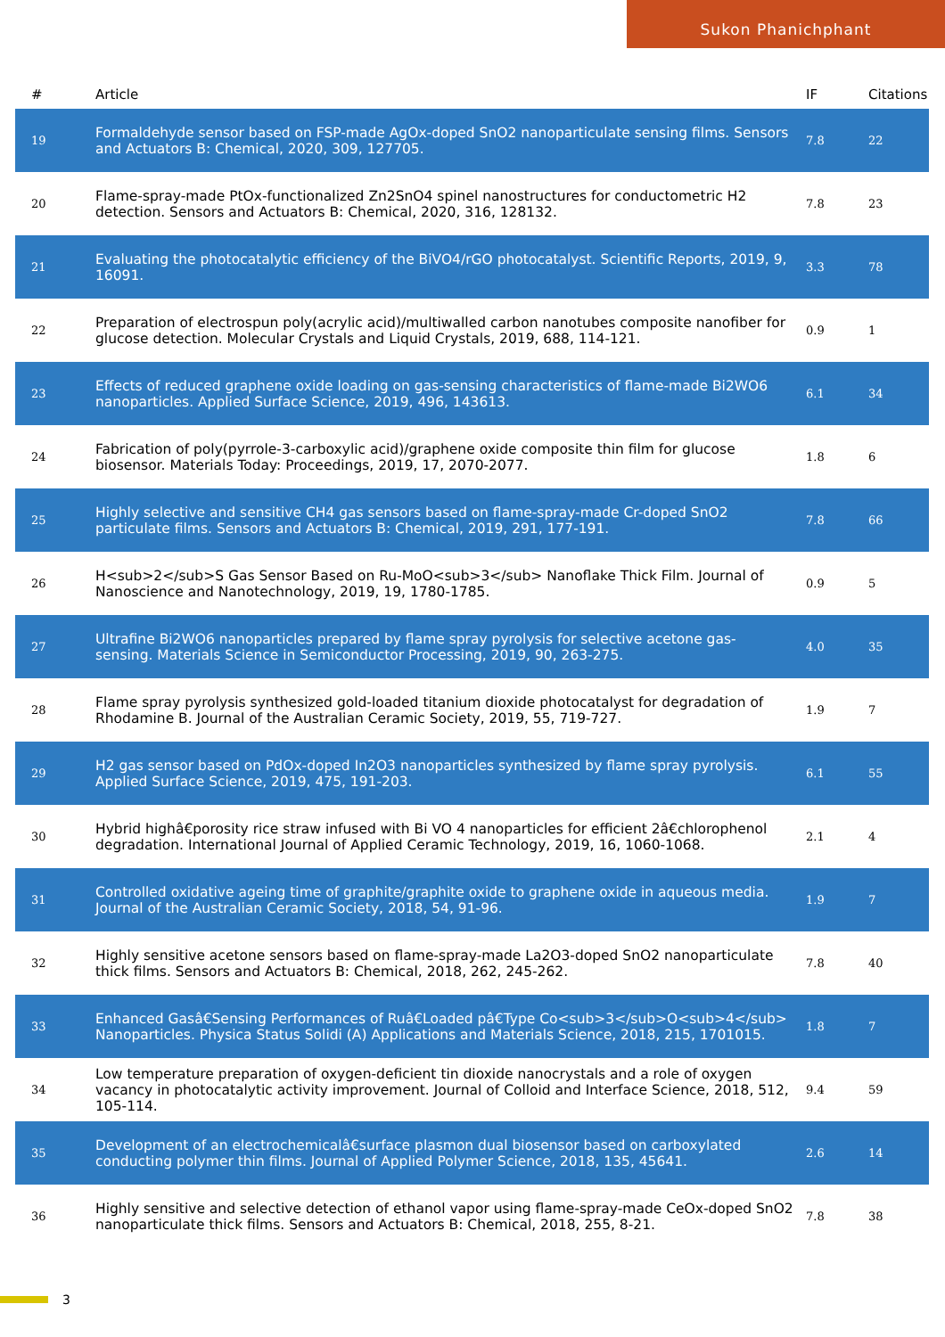Sukon Phanichphant
| # | Article | IF | Citations |
| --- | --- | --- | --- |
| 19 | Formaldehyde sensor based on FSP-made AgOx-doped SnO2 nanoparticulate sensing films. Sensors and Actuators B: Chemical, 2020, 309, 127705. | 7.8 | 22 |
| 20 | Flame-spray-made PtOx-functionalized Zn2SnO4 spinel nanostructures for conductometric H2 detection. Sensors and Actuators B: Chemical, 2020, 316, 128132. | 7.8 | 23 |
| 21 | Evaluating the photocatalytic efficiency of the BiVO4/rGO photocatalyst. Scientific Reports, 2019, 9, 16091. | 3.3 | 78 |
| 22 | Preparation of electrospun poly(acrylic acid)/multiwalled carbon nanotubes composite nanofiber for glucose detection. Molecular Crystals and Liquid Crystals, 2019, 688, 114-121. | 0.9 | 1 |
| 23 | Effects of reduced graphene oxide loading on gas-sensing characteristics of flame-made Bi2WO6 nanoparticles. Applied Surface Science, 2019, 496, 143613. | 6.1 | 34 |
| 24 | Fabrication of poly(pyrrole-3-carboxylic acid)/graphene oxide composite thin film for glucose biosensor. Materials Today: Proceedings, 2019, 17, 2070-2077. | 1.8 | 6 |
| 25 | Highly selective and sensitive CH4 gas sensors based on flame-spray-made Cr-doped SnO2 particulate films. Sensors and Actuators B: Chemical, 2019, 291, 177-191. | 7.8 | 66 |
| 26 | H<sub>2</sub>S Gas Sensor Based on Ru-MoO<sub>3</sub> Nanoflake Thick Film. Journal of Nanoscience and Nanotechnology, 2019, 19, 1780-1785. | 0.9 | 5 |
| 27 | Ultrafine Bi2WO6 nanoparticles prepared by flame spray pyrolysis for selective acetone gas-sensing. Materials Science in Semiconductor Processing, 2019, 90, 263-275. | 4.0 | 35 |
| 28 | Flame spray pyrolysis synthesized gold-loaded titanium dioxide photocatalyst for degradation of Rhodamine B. Journal of the Australian Ceramic Society, 2019, 55, 719-727. | 1.9 | 7 |
| 29 | H2 gas sensor based on PdOx-doped In2O3 nanoparticles synthesized by flame spray pyrolysis. Applied Surface Science, 2019, 475, 191-203. | 6.1 | 55 |
| 30 | Hybrid highâ€porosity rice straw infused with Bi VO 4 nanoparticles for efficient 2â€chlorophenol degradation. International Journal of Applied Ceramic Technology, 2019, 16, 1060-1068. | 2.1 | 4 |
| 31 | Controlled oxidative ageing time of graphite/graphite oxide to graphene oxide in aqueous media. Journal of the Australian Ceramic Society, 2018, 54, 91-96. | 1.9 | 7 |
| 32 | Highly sensitive acetone sensors based on flame-spray-made La2O3-doped SnO2 nanoparticulate thick films. Sensors and Actuators B: Chemical, 2018, 262, 245-262. | 7.8 | 40 |
| 33 | Enhanced Gasâ€Sensing Performances of Ruâ€Loaded pâ€Type Co<sub>3</sub>O<sub>4</sub> Nanoparticles. Physica Status Solidi (A) Applications and Materials Science, 2018, 215, 1701015. | 1.8 | 7 |
| 34 | Low temperature preparation of oxygen-deficient tin dioxide nanocrystals and a role of oxygen vacancy in photocatalytic activity improvement. Journal of Colloid and Interface Science, 2018, 512, 105-114. | 9.4 | 59 |
| 35 | Development of an electrochemicalâ€surface plasmon dual biosensor based on carboxylated conducting polymer thin films. Journal of Applied Polymer Science, 2018, 135, 45641. | 2.6 | 14 |
| 36 | Highly sensitive and selective detection of ethanol vapor using flame-spray-made CeOx-doped SnO2 nanoparticulate thick films. Sensors and Actuators B: Chemical, 2018, 255, 8-21. | 7.8 | 38 |
3